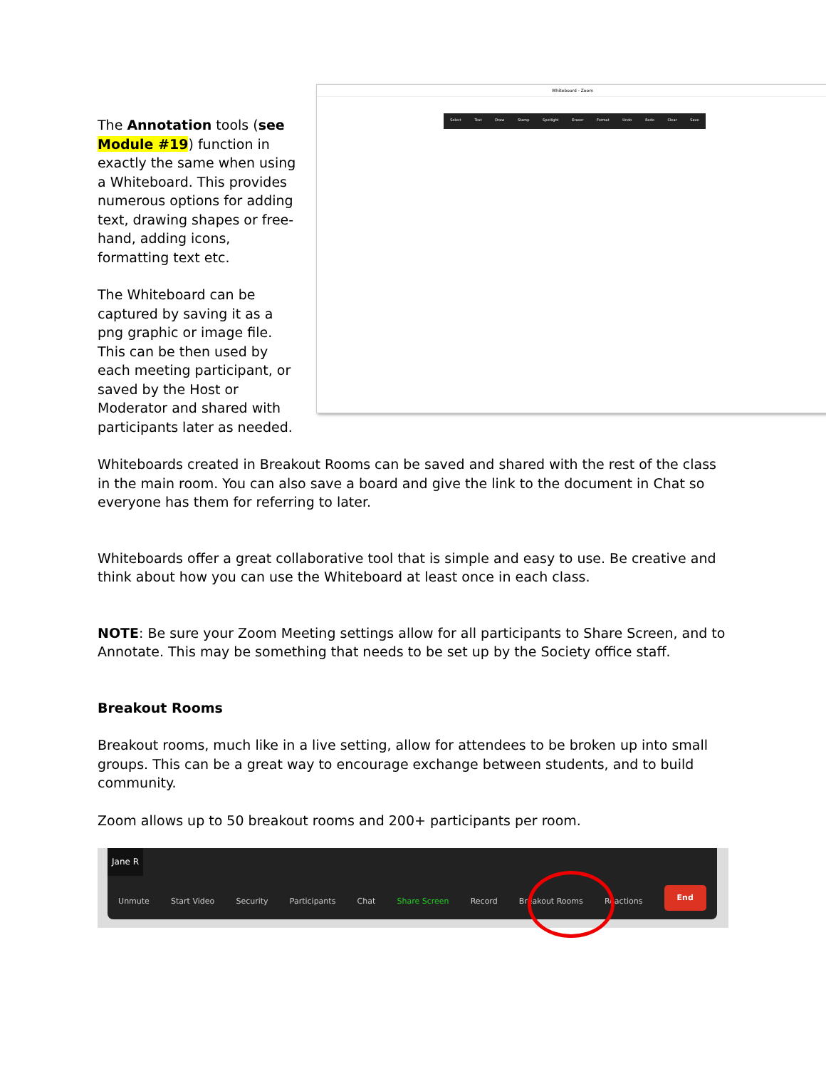Whiteboard - Zoom
Select Text Draw Stamp Spotlight Eraser Format Undo Redo Clear Save
The Annotation tools (see Module #19) function in exactly the same when using a Whiteboard. This provides numerous options for adding text, drawing shapes or free-hand, adding icons, formatting text etc.
The Whiteboard can be captured by saving it as a png graphic or image file. This can be then used by each meeting participant, or saved by the Host or Moderator and shared with participants later as needed.
Whiteboards created in Breakout Rooms can be saved and shared with the rest of the class in the main room. You can also save a board and give the link to the document in Chat so everyone has them for referring to later.
Whiteboards offer a great collaborative tool that is simple and easy to use. Be creative and think about how you can use the Whiteboard at least once in each class.
NOTE: Be sure your Zoom Meeting settings allow for all participants to Share Screen, and to Annotate. This may be something that needs to be set up by the Society office staff.
Breakout Rooms
Breakout rooms, much like in a live setting, allow for attendees to be broken up into small groups. This can be a great way to encourage exchange between students, and to build community.
Zoom allows up to 50 breakout rooms and 200+ participants per room.
Jane R
Unmute Start Video Security Participants Chat Share Screen Record Breakout Rooms Reactions End